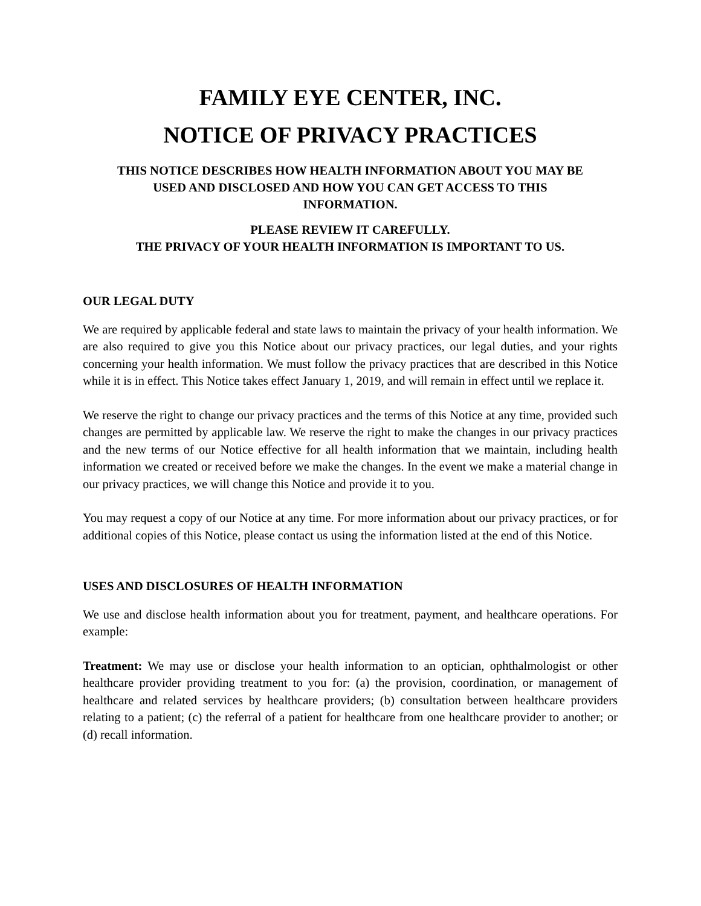FAMILY EYE CENTER, INC.
NOTICE OF PRIVACY PRACTICES
THIS NOTICE DESCRIBES HOW HEALTH INFORMATION ABOUT YOU MAY BE
USED AND DISCLOSED AND HOW YOU CAN GET ACCESS TO THIS
INFORMATION.
PLEASE REVIEW IT CAREFULLY.
THE PRIVACY OF YOUR HEALTH INFORMATION IS IMPORTANT TO US.
OUR LEGAL DUTY
We are required by applicable federal and state laws to maintain the privacy of your health information. We are also required to give you this Notice about our privacy practices, our legal duties, and your rights concerning your health information. We must follow the privacy practices that are described in this Notice while it is in effect. This Notice takes effect January 1, 2019, and will remain in effect until we replace it.
We reserve the right to change our privacy practices and the terms of this Notice at any time, provided such changes are permitted by applicable law. We reserve the right to make the changes in our privacy practices and the new terms of our Notice effective for all health information that we maintain, including health information we created or received before we make the changes. In the event we make a material change in our privacy practices, we will change this Notice and provide it to you.
You may request a copy of our Notice at any time. For more information about our privacy practices, or for additional copies of this Notice, please contact us using the information listed at the end of this Notice.
USES AND DISCLOSURES OF HEALTH INFORMATION
We use and disclose health information about you for treatment, payment, and healthcare operations. For example:
Treatment: We may use or disclose your health information to an optician, ophthalmologist or other healthcare provider providing treatment to you for: (a) the provision, coordination, or management of healthcare and related services by healthcare providers; (b) consultation between healthcare providers relating to a patient; (c) the referral of a patient for healthcare from one healthcare provider to another; or (d) recall information.